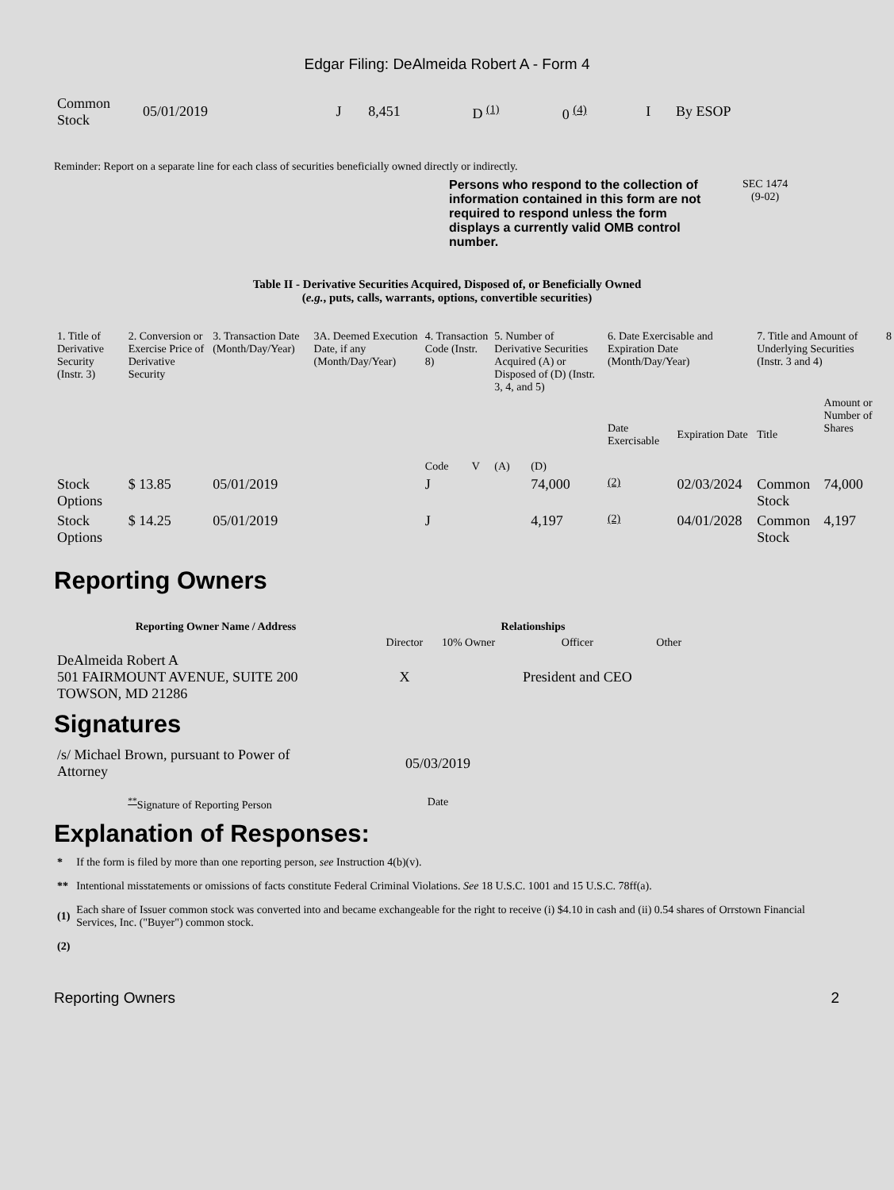Edgar Filing: DeAlmeida Robert A - Form 4
| Common Stock | 05/01/2019 | J | 8,451 | D <sup>(1)</sup> | 0 <sup>(4)</sup> | I | By ESOP |
Reminder: Report on a separate line for each class of securities beneficially owned directly or indirectly.
Persons who respond to the collection of information contained in this form are not required to respond unless the form displays a currently valid OMB control number.
SEC 1474
(9-02)
Table II - Derivative Securities Acquired, Disposed of, or Beneficially Owned
(e.g., puts, calls, warrants, options, convertible securities)
| 1. Title of Derivative Security (Instr. 3) | 2. Conversion or Exercise Price of Derivative Security | 3. Transaction Date (Month/Day/Year) | 3A. Deemed Execution Date, if any (Month/Day/Year) | 4. Transaction Code (Instr. 8) | | 5. Number of Derivative Securities Acquired (A) or Disposed of (D) (Instr. 3, 4, and 5) | | 6. Date Exercisable and Expiration Date (Month/Day/Year) | | 7. Title and Amount of Underlying Securities (Instr. 3 and 4) | | 8 |
| --- | --- | --- | --- | --- | --- | --- | --- | --- | --- | --- | --- | --- |
| | | | | Code | V | (A) | (D) | Date Exercisable | Expiration Date | Title | Amount or Number of Shares | |
| Stock Options | $ 13.85 | 05/01/2019 | | J | | | 74,000 | <sup>(2)</sup> | 02/03/2024 | Common Stock | 74,000 | |
| Stock Options | $ 14.25 | 05/01/2019 | | J | | | 4,197 | <sup>(2)</sup> | 04/01/2028 | Common Stock | 4,197 | |
Reporting Owners
| Reporting Owner Name / Address | Relationships | | | |
| --- | --- | --- | --- | --- |
| | Director | 10% Owner | Officer | Other |
| DeAlmeida Robert A 501 FAIRMOUNT AVENUE, SUITE 200 TOWSON, MD 21286 | X | | President and CEO | |
Signatures
| /s/ Michael Brown, pursuant to Power of Attorney | 05/03/2019 |
| <sup>**</sup> Signature of Reporting Person | Date |
Explanation of Responses:
| * | If the form is filed by more than one reporting person, see Instruction 4(b)(v). |
| ** | Intentional misstatements or omissions of facts constitute Federal Criminal Violations. See 18 U.S.C. 1001 and 15 U.S.C. 78ff(a). |
| (1) | Each share of Issuer common stock was converted into and became exchangeable for the right to receive (i) $4.10 in cash and (ii) 0.54 shares of Orrstown Financial Services, Inc. ("Buyer") common stock. |
| (2) | |
Reporting Owners 2